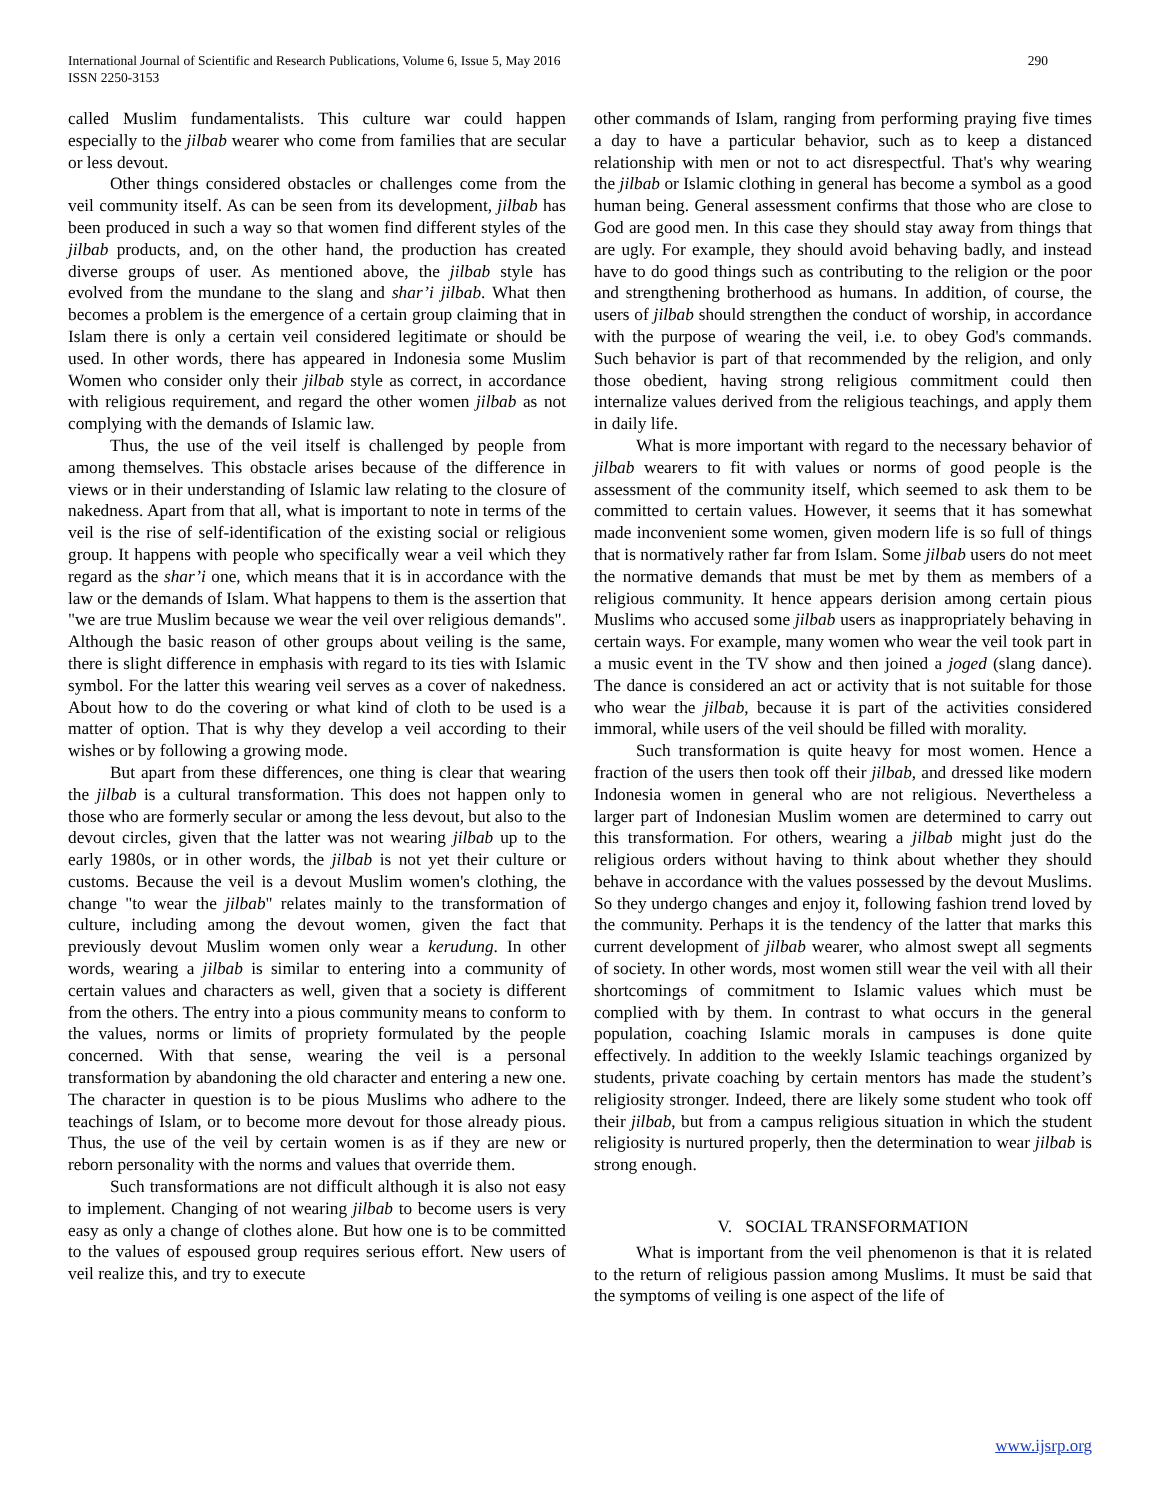290 International Journal of Scientific and Research Publications, Volume 6, Issue 5, May 2016
ISSN 2250-3153
called Muslim fundamentalists. This culture war could happen especially to the jilbab wearer who come from families that are secular or less devout.
Other things considered obstacles or challenges come from the veil community itself. As can be seen from its development, jilbab has been produced in such a way so that women find different styles of the jilbab products, and, on the other hand, the production has created diverse groups of user. As mentioned above, the jilbab style has evolved from the mundane to the slang and shar’i jilbab. What then becomes a problem is the emergence of a certain group claiming that in Islam there is only a certain veil considered legitimate or should be used. In other words, there has appeared in Indonesia some Muslim Women who consider only their jilbab style as correct, in accordance with religious requirement, and regard the other women jilbab as not complying with the demands of Islamic law.
Thus, the use of the veil itself is challenged by people from among themselves. This obstacle arises because of the difference in views or in their understanding of Islamic law relating to the closure of nakedness. Apart from that all, what is important to note in terms of the veil is the rise of self-identification of the existing social or religious group. It happens with people who specifically wear a veil which they regard as the shar’i one, which means that it is in accordance with the law or the demands of Islam. What happens to them is the assertion that "we are true Muslim because we wear the veil over religious demands". Although the basic reason of other groups about veiling is the same, there is slight difference in emphasis with regard to its ties with Islamic symbol. For the latter this wearing veil serves as a cover of nakedness. About how to do the covering or what kind of cloth to be used is a matter of option. That is why they develop a veil according to their wishes or by following a growing mode.
But apart from these differences, one thing is clear that wearing the jilbab is a cultural transformation. This does not happen only to those who are formerly secular or among the less devout, but also to the devout circles, given that the latter was not wearing jilbab up to the early 1980s, or in other words, the jilbab is not yet their culture or customs. Because the veil is a devout Muslim women's clothing, the change "to wear the jilbab" relates mainly to the transformation of culture, including among the devout women, given the fact that previously devout Muslim women only wear a kerudung. In other words, wearing a jilbab is similar to entering into a community of certain values and characters as well, given that a society is different from the others. The entry into a pious community means to conform to the values, norms or limits of propriety formulated by the people concerned. With that sense, wearing the veil is a personal transformation by abandoning the old character and entering a new one. The character in question is to be pious Muslims who adhere to the teachings of Islam, or to become more devout for those already pious. Thus, the use of the veil by certain women is as if they are new or reborn personality with the norms and values that override them.
Such transformations are not difficult although it is also not easy to implement. Changing of not wearing jilbab to become users is very easy as only a change of clothes alone. But how one is to be committed to the values of espoused group requires serious effort. New users of veil realize this, and try to execute
other commands of Islam, ranging from performing praying five times a day to have a particular behavior, such as to keep a distanced relationship with men or not to act disrespectful. That's why wearing the jilbab or Islamic clothing in general has become a symbol as a good human being. General assessment confirms that those who are close to God are good men. In this case they should stay away from things that are ugly. For example, they should avoid behaving badly, and instead have to do good things such as contributing to the religion or the poor and strengthening brotherhood as humans. In addition, of course, the users of jilbab should strengthen the conduct of worship, in accordance with the purpose of wearing the veil, i.e. to obey God's commands. Such behavior is part of that recommended by the religion, and only those obedient, having strong religious commitment could then internalize values derived from the religious teachings, and apply them in daily life.
What is more important with regard to the necessary behavior of jilbab wearers to fit with values or norms of good people is the assessment of the community itself, which seemed to ask them to be committed to certain values. However, it seems that it has somewhat made inconvenient some women, given modern life is so full of things that is normatively rather far from Islam. Some jilbab users do not meet the normative demands that must be met by them as members of a religious community. It hence appears derision among certain pious Muslims who accused some jilbab users as inappropriately behaving in certain ways. For example, many women who wear the veil took part in a music event in the TV show and then joined a joged (slang dance). The dance is considered an act or activity that is not suitable for those who wear the jilbab, because it is part of the activities considered immoral, while users of the veil should be filled with morality.
Such transformation is quite heavy for most women. Hence a fraction of the users then took off their jilbab, and dressed like modern Indonesia women in general who are not religious. Nevertheless a larger part of Indonesian Muslim women are determined to carry out this transformation. For others, wearing a jilbab might just do the religious orders without having to think about whether they should behave in accordance with the values possessed by the devout Muslims. So they undergo changes and enjoy it, following fashion trend loved by the community. Perhaps it is the tendency of the latter that marks this current development of jilbab wearer, who almost swept all segments of society. In other words, most women still wear the veil with all their shortcomings of commitment to Islamic values which must be complied with by them. In contrast to what occurs in the general population, coaching Islamic morals in campuses is done quite effectively. In addition to the weekly Islamic teachings organized by students, private coaching by certain mentors has made the student’s religiosity stronger. Indeed, there are likely some student who took off their jilbab, but from a campus religious situation in which the student religiosity is nurtured properly, then the determination to wear jilbab is strong enough.
V. SOCIAL TRANSFORMATION
What is important from the veil phenomenon is that it is related to the return of religious passion among Muslims. It must be said that the symptoms of veiling is one aspect of the life of
www.ijsrp.org